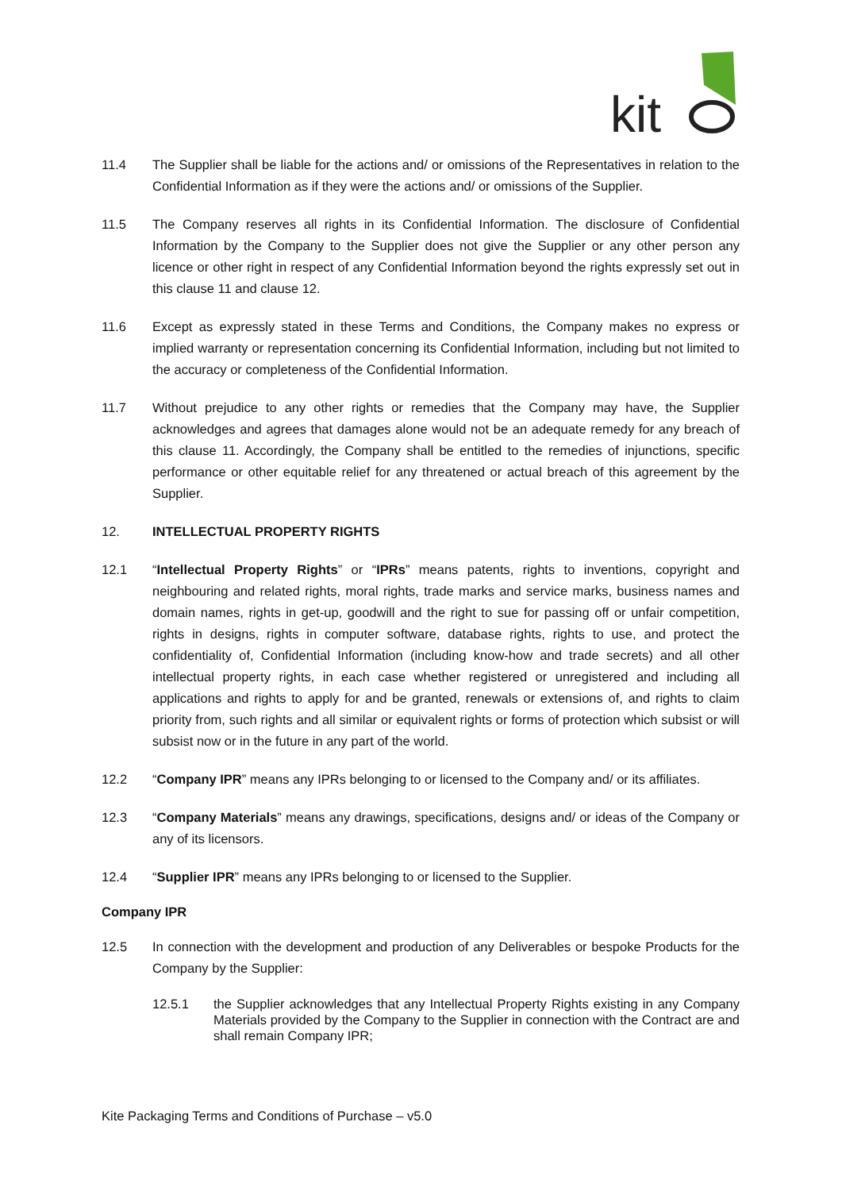kit
11.4 The Supplier shall be liable for the actions and/ or omissions of the Representatives in relation to the Confidential Information as if they were the actions and/ or omissions of the Supplier.
11.5 The Company reserves all rights in its Confidential Information. The disclosure of Confidential Information by the Company to the Supplier does not give the Supplier or any other person any licence or other right in respect of any Confidential Information beyond the rights expressly set out in this clause 11 and clause 12.
11.6 Except as expressly stated in these Terms and Conditions, the Company makes no express or implied warranty or representation concerning its Confidential Information, including but not limited to the accuracy or completeness of the Confidential Information.
11.7 Without prejudice to any other rights or remedies that the Company may have, the Supplier acknowledges and agrees that damages alone would not be an adequate remedy for any breach of this clause 11. Accordingly, the Company shall be entitled to the remedies of injunctions, specific performance or other equitable relief for any threatened or actual breach of this agreement by the Supplier.
12. INTELLECTUAL PROPERTY RIGHTS
12.1 “Intellectual Property Rights” or “IPRs” means patents, rights to inventions, copyright and neighbouring and related rights, moral rights, trade marks and service marks, business names and domain names, rights in get-up, goodwill and the right to sue for passing off or unfair competition, rights in designs, rights in computer software, database rights, rights to use, and protect the confidentiality of, Confidential Information (including know-how and trade secrets) and all other intellectual property rights, in each case whether registered or unregistered and including all applications and rights to apply for and be granted, renewals or extensions of, and rights to claim priority from, such rights and all similar or equivalent rights or forms of protection which subsist or will subsist now or in the future in any part of the world.
12.2 “Company IPR” means any IPRs belonging to or licensed to the Company and/ or its affiliates.
12.3 “Company Materials” means any drawings, specifications, designs and/ or ideas of the Company or any of its licensors.
12.4 “Supplier IPR” means any IPRs belonging to or licensed to the Supplier.
Company IPR
12.5 In connection with the development and production of any Deliverables or bespoke Products for the Company by the Supplier:
12.5.1 the Supplier acknowledges that any Intellectual Property Rights existing in any Company Materials provided by the Company to the Supplier in connection with the Contract are and shall remain Company IPR;
Kite Packaging Terms and Conditions of Purchase – v5.0